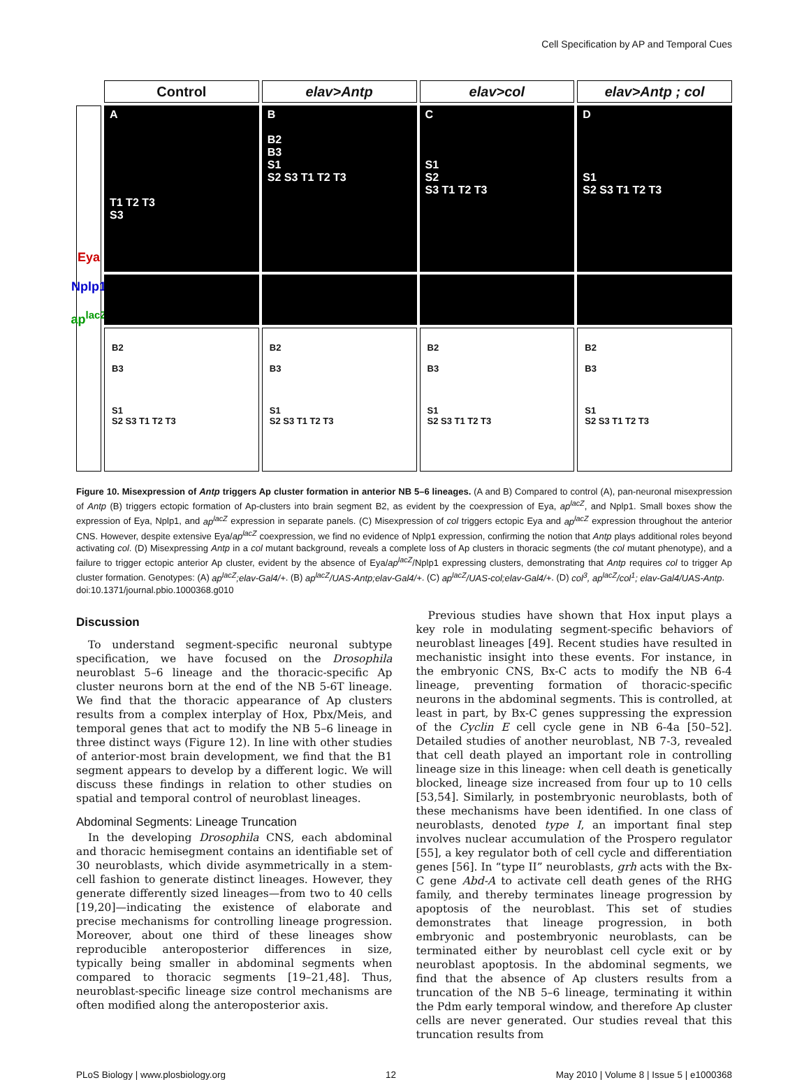Cell Specification by AP and Temporal Cues
Eya
Nplp1
ap<sup>lacZ</sup>
Control
A
T1 T2 T3
S3
B2
B3
S1
S2 S3 T1 T2 T3
elav>Antp
B
B2
B3
S1
S2 S3 T1 T2 T3
B2
B3
S1
S2 S3 T1 T2 T3
elav>col
C
S1
S2
S3 T1 T2 T3
B2
B3
S1
S2 S3 T1 T2 T3
elav>Antp ; col
D
S1
S2 S3 T1 T2 T3
B2
B3
S1
S2 S3 T1 T2 T3
Figure 10. Misexpression of Antp triggers Ap cluster formation in anterior NB 5–6 lineages. (A and B) Compared to control (A), pan-neuronal misexpression of Antp (B) triggers ectopic formation of Ap-clusters into brain segment B2, as evident by the coexpression of Eya, ap<sup>lacZ</sup>, and Nplp1. Small boxes show the expression of Eya, Nplp1, and ap<sup>lacZ</sup> expression in separate panels. (C) Misexpression of col triggers ectopic Eya and ap<sup>lacZ</sup> expression throughout the anterior CNS. However, despite extensive Eya/ap<sup>lacZ</sup> coexpression, we find no evidence of Nplp1 expression, confirming the notion that Antp plays additional roles beyond activating col. (D) Misexpressing Antp in a col mutant background, reveals a complete loss of Ap clusters in thoracic segments (the col mutant phenotype), and a failure to trigger ectopic anterior Ap cluster, evident by the absence of Eya/ap<sup>lacZ</sup>/Nplp1 expressing clusters, demonstrating that Antp requires col to trigger Ap cluster formation. Genotypes: (A) ap<sup>lacZ</sup>;elav-Gal4/+. (B) ap<sup>lacZ</sup>/UAS-Antp;elav-Gal4/+. (C) ap<sup>lacZ</sup>/UAS-col;elav-Gal4/+. (D) col<sup>3</sup>, ap<sup>lacZ</sup>/col<sup>1</sup>; elav-Gal4/UAS-Antp.
doi:10.1371/journal.pbio.1000368.g010
Discussion
To understand segment-specific neuronal subtype specification, we have focused on the Drosophila neuroblast 5–6 lineage and the thoracic-specific Ap cluster neurons born at the end of the NB 5-6T lineage. We find that the thoracic appearance of Ap clusters results from a complex interplay of Hox, Pbx/Meis, and temporal genes that act to modify the NB 5–6 lineage in three distinct ways (Figure 12). In line with other studies of anterior-most brain development, we find that the B1 segment appears to develop by a different logic. We will discuss these findings in relation to other studies on spatial and temporal control of neuroblast lineages.
Abdominal Segments: Lineage Truncation
In the developing Drosophila CNS, each abdominal and thoracic hemisegment contains an identifiable set of 30 neuroblasts, which divide asymmetrically in a stem-cell fashion to generate distinct lineages. However, they generate differently sized lineages—from two to 40 cells [19,20]—indicating the existence of elaborate and precise mechanisms for controlling lineage progression. Moreover, about one third of these lineages show reproducible anteroposterior differences in size, typically being smaller in abdominal segments when compared to thoracic segments [19–21,48]. Thus, neuroblast-specific lineage size control mechanisms are often modified along the anteroposterior axis.
Previous studies have shown that Hox input plays a key role in modulating segment-specific behaviors of neuroblast lineages [49]. Recent studies have resulted in mechanistic insight into these events. For instance, in the embryonic CNS, Bx-C acts to modify the NB 6-4 lineage, preventing formation of thoracic-specific neurons in the abdominal segments. This is controlled, at least in part, by Bx-C genes suppressing the expression of the Cyclin E cell cycle gene in NB 6-4a [50–52]. Detailed studies of another neuroblast, NB 7-3, revealed that cell death played an important role in controlling lineage size in this lineage: when cell death is genetically blocked, lineage size increased from four up to 10 cells [53,54]. Similarly, in postembryonic neuroblasts, both of these mechanisms have been identified. In one class of neuroblasts, denoted type I, an important final step involves nuclear accumulation of the Prospero regulator [55], a key regulator both of cell cycle and differentiation genes [56]. In “type II” neuroblasts, grh acts with the Bx-C gene Abd-A to activate cell death genes of the RHG family, and thereby terminates lineage progression by apoptosis of the neuroblast. This set of studies demonstrates that lineage progression, in both embryonic and postembryonic neuroblasts, can be terminated either by neuroblast cell cycle exit or by neuroblast apoptosis. In the abdominal segments, we find that the absence of Ap clusters results from a truncation of the NB 5–6 lineage, terminating it within the Pdm early temporal window, and therefore Ap cluster cells are never generated. Our studies reveal that this truncation results from
PLoS Biology | www.plosbiology.org 12 May 2010 | Volume 8 | Issue 5 | e1000368